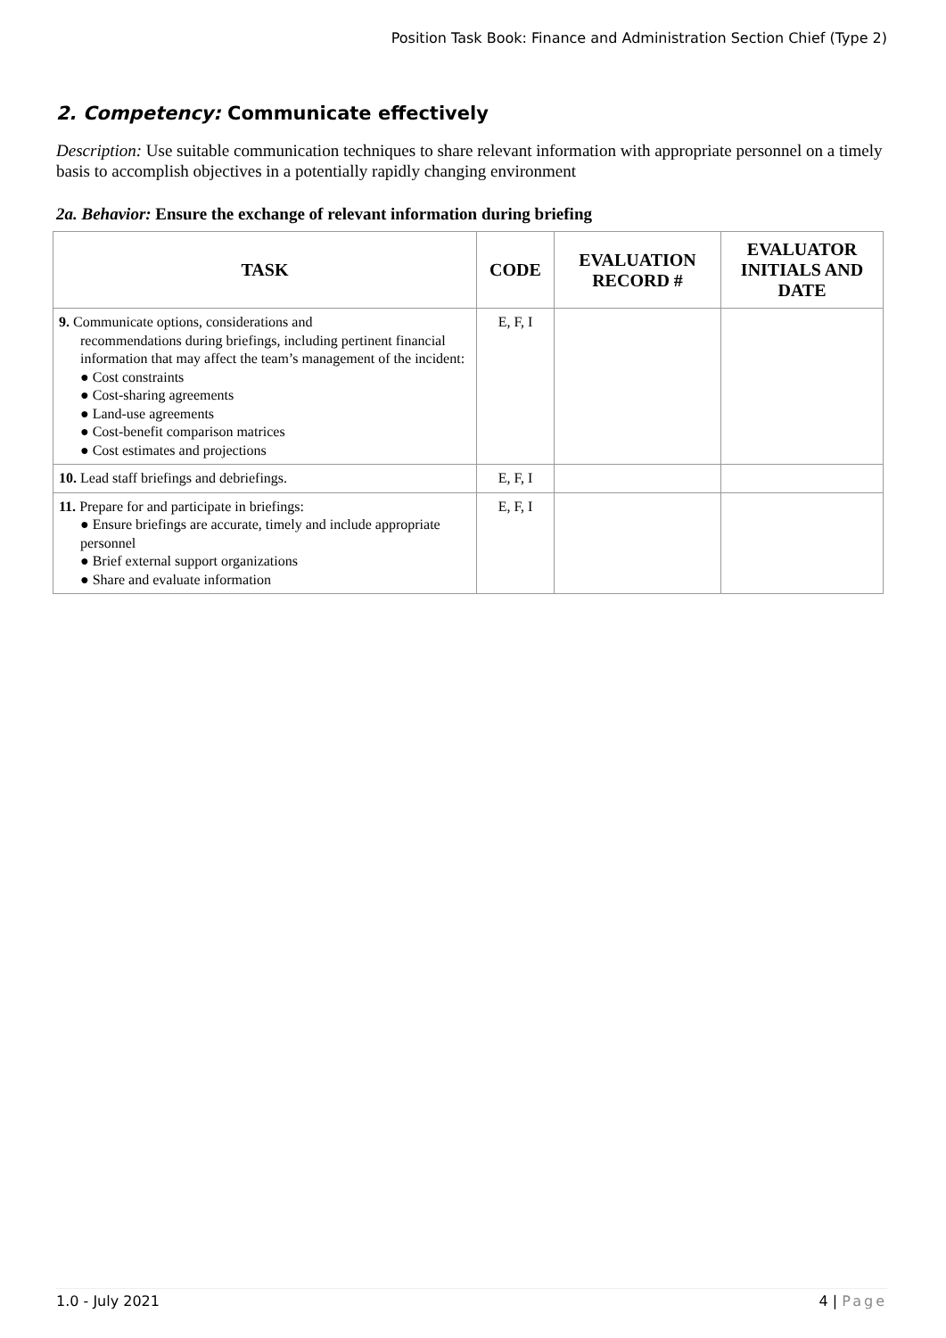Position Task Book: Finance and Administration Section Chief (Type 2)
2. Competency: Communicate effectively
Description: Use suitable communication techniques to share relevant information with appropriate personnel on a timely basis to accomplish objectives in a potentially rapidly changing environment
2a. Behavior: Ensure the exchange of relevant information during briefing
| TASK | CODE | EVALUATION RECORD # | EVALUATOR INITIALS AND DATE |
| --- | --- | --- | --- |
| 9. Communicate options, considerations and recommendations during briefings, including pertinent financial information that may affect the team’s management of the incident: ● Cost constraints ● Cost-sharing agreements ● Land-use agreements ● Cost-benefit comparison matrices ● Cost estimates and projections | E, F, I | | |
| 10. Lead staff briefings and debriefings. | E, F, I | | |
| 11. Prepare for and participate in briefings: ● Ensure briefings are accurate, timely and include appropriate personnel ● Brief external support organizations ● Share and evaluate information | E, F, I | | |
1.0 - July 2021 4 | Page